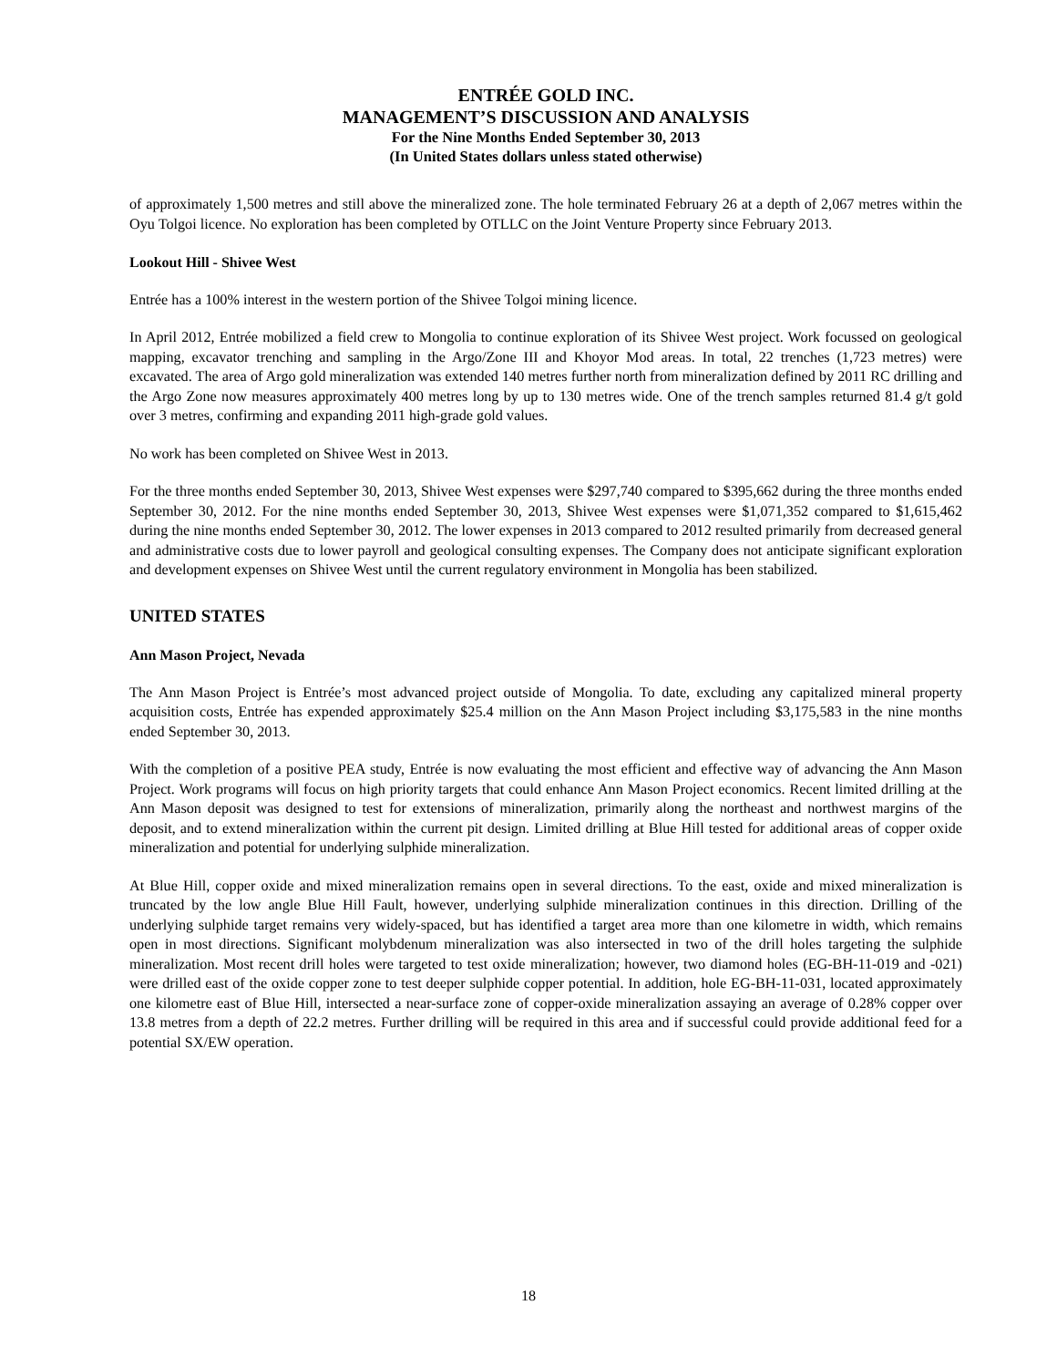ENTRÉE GOLD INC.
MANAGEMENT’S DISCUSSION AND ANALYSIS
For the Nine Months Ended September 30, 2013
(In United States dollars unless stated otherwise)
of approximately 1,500 metres and still above the mineralized zone. The hole terminated February 26 at a depth of 2,067 metres within the Oyu Tolgoi licence. No exploration has been completed by OTLLC on the Joint Venture Property since February 2013.
Lookout Hill - Shivee West
Entrée has a 100% interest in the western portion of the Shivee Tolgoi mining licence.
In April 2012, Entrée mobilized a field crew to Mongolia to continue exploration of its Shivee West project. Work focussed on geological mapping, excavator trenching and sampling in the Argo/Zone III and Khoyor Mod areas. In total, 22 trenches (1,723 metres) were excavated. The area of Argo gold mineralization was extended 140 metres further north from mineralization defined by 2011 RC drilling and the Argo Zone now measures approximately 400 metres long by up to 130 metres wide. One of the trench samples returned 81.4 g/t gold over 3 metres, confirming and expanding 2011 high-grade gold values.
No work has been completed on Shivee West in 2013.
For the three months ended September 30, 2013, Shivee West expenses were $297,740 compared to $395,662 during the three months ended September 30, 2012. For the nine months ended September 30, 2013, Shivee West expenses were $1,071,352 compared to $1,615,462 during the nine months ended September 30, 2012. The lower expenses in 2013 compared to 2012 resulted primarily from decreased general and administrative costs due to lower payroll and geological consulting expenses. The Company does not anticipate significant exploration and development expenses on Shivee West until the current regulatory environment in Mongolia has been stabilized.
UNITED STATES
Ann Mason Project, Nevada
The Ann Mason Project is Entrée’s most advanced project outside of Mongolia. To date, excluding any capitalized mineral property acquisition costs, Entrée has expended approximately $25.4 million on the Ann Mason Project including $3,175,583 in the nine months ended September 30, 2013.
With the completion of a positive PEA study, Entrée is now evaluating the most efficient and effective way of advancing the Ann Mason Project. Work programs will focus on high priority targets that could enhance Ann Mason Project economics. Recent limited drilling at the Ann Mason deposit was designed to test for extensions of mineralization, primarily along the northeast and northwest margins of the deposit, and to extend mineralization within the current pit design. Limited drilling at Blue Hill tested for additional areas of copper oxide mineralization and potential for underlying sulphide mineralization.
At Blue Hill, copper oxide and mixed mineralization remains open in several directions. To the east, oxide and mixed mineralization is truncated by the low angle Blue Hill Fault, however, underlying sulphide mineralization continues in this direction. Drilling of the underlying sulphide target remains very widely-spaced, but has identified a target area more than one kilometre in width, which remains open in most directions. Significant molybdenum mineralization was also intersected in two of the drill holes targeting the sulphide mineralization. Most recent drill holes were targeted to test oxide mineralization; however, two diamond holes (EG-BH-11-019 and -021) were drilled east of the oxide copper zone to test deeper sulphide copper potential. In addition, hole EG-BH-11-031, located approximately one kilometre east of Blue Hill, intersected a near-surface zone of copper-oxide mineralization assaying an average of 0.28% copper over 13.8 metres from a depth of 22.2 metres. Further drilling will be required in this area and if successful could provide additional feed for a potential SX/EW operation.
18